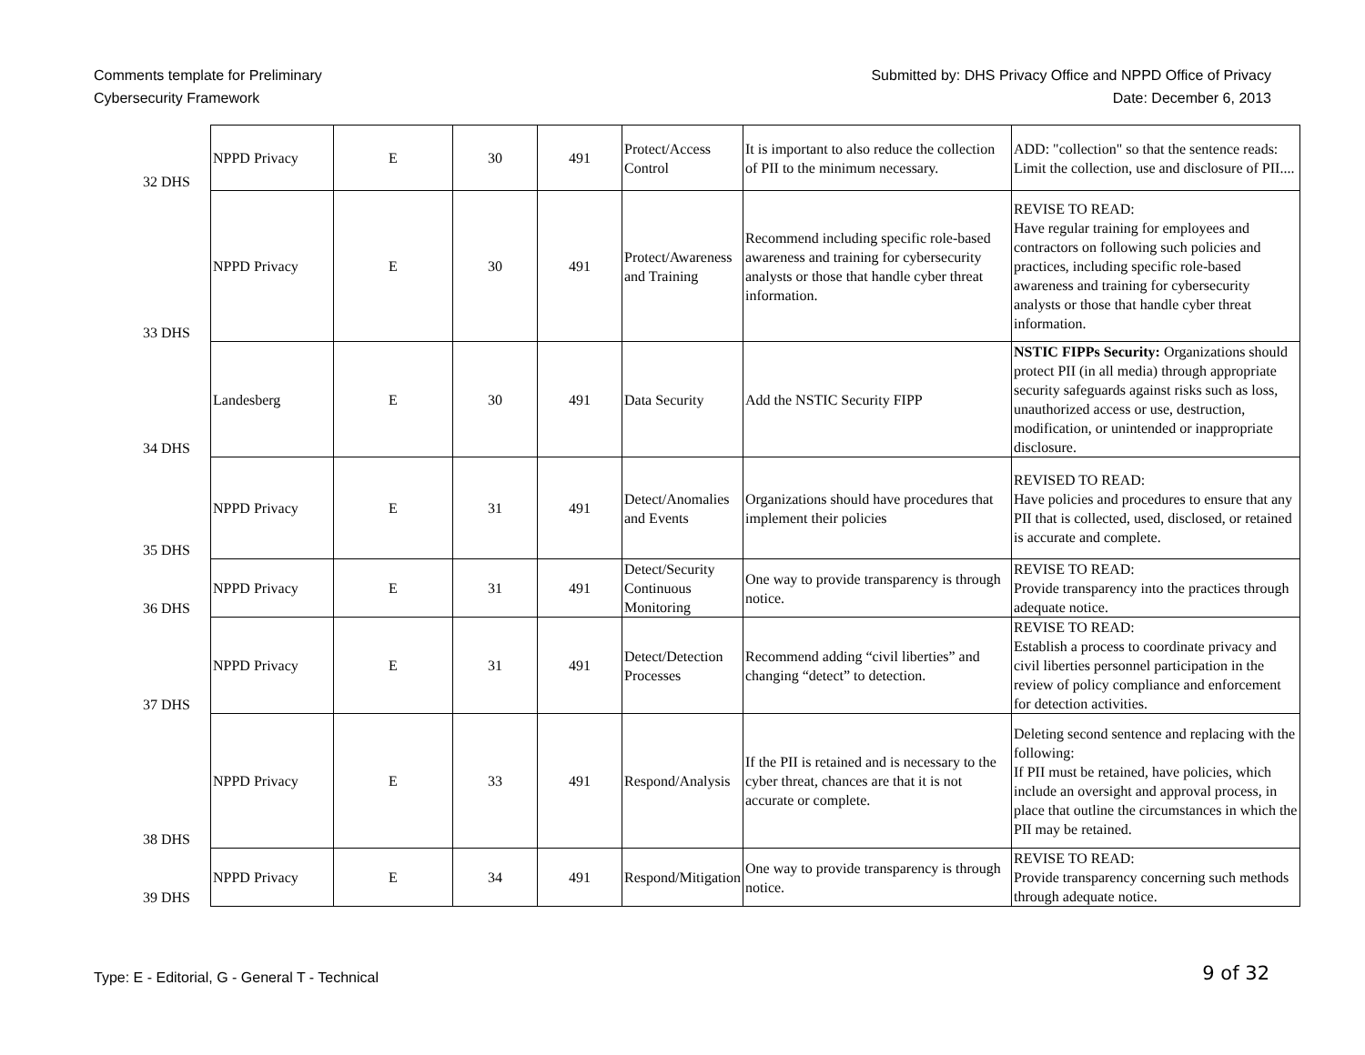Comments template for Preliminary
Cybersecurity Framework
Submitted by: DHS Privacy Office and NPPD Office of Privacy
Date: December 6, 2013
| 32 | DHS | NPPD Privacy | E | 30 | 491 | Protect/Access Control | It is important to also reduce the collection of PII to the minimum necessary. | ADD: "collection" so that the sentence reads: Limit the collection, use and disclosure of PII.... |
| 33 | DHS | NPPD Privacy | E | 30 | 491 | Protect/Awareness and Training | Recommend including specific role-based awareness and training for cybersecurity analysts or those that handle cyber threat information. | REVISE TO READ: Have regular training for employees and contractors on following such policies and practices, including specific role-based awareness and training for cybersecurity analysts or those that handle cyber threat information. |
| 34 | DHS | Landesberg | E | 30 | 491 | Data Security | Add the NSTIC Security FIPP | NSTIC FIPPs Security: Organizations should protect PII (in all media) through appropriate security safeguards against risks such as loss, unauthorized access or use, destruction, modification, or unintended or inappropriate disclosure. |
| 35 | DHS | NPPD Privacy | E | 31 | 491 | Detect/Anomalies and Events | Organizations should have procedures that implement their policies | REVISED TO READ: Have policies and procedures to ensure that any PII that is collected, used, disclosed, or retained is accurate and complete. |
| 36 | DHS | NPPD Privacy | E | 31 | 491 | Detect/Security Continuous Monitoring | One way to provide transparency is through notice. | REVISE TO READ: Provide transparency into the practices through adequate notice. |
| 37 | DHS | NPPD Privacy | E | 31 | 491 | Detect/Detection Processes | Recommend adding “civil liberties” and changing “detect” to detection. | REVISE TO READ: Establish a process to coordinate privacy and civil liberties personnel participation in the review of policy compliance and enforcement for detection activities. |
| 38 | DHS | NPPD Privacy | E | 33 | 491 | Respond/Analysis | If the PII is retained and is necessary to the cyber threat, chances are that it is not accurate or complete. | Deleting second sentence and replacing with the following: If PII must be retained, have policies, which include an oversight and approval process, in place that outline the circumstances in which the PII may be retained. |
| 39 | DHS | NPPD Privacy | E | 34 | 491 | Respond/Mitigation | One way to provide transparency is through notice. | REVISE TO READ: Provide transparency concerning such methods through adequate notice. |
Type: E - Editorial, G - General T - Technical
9 of 32